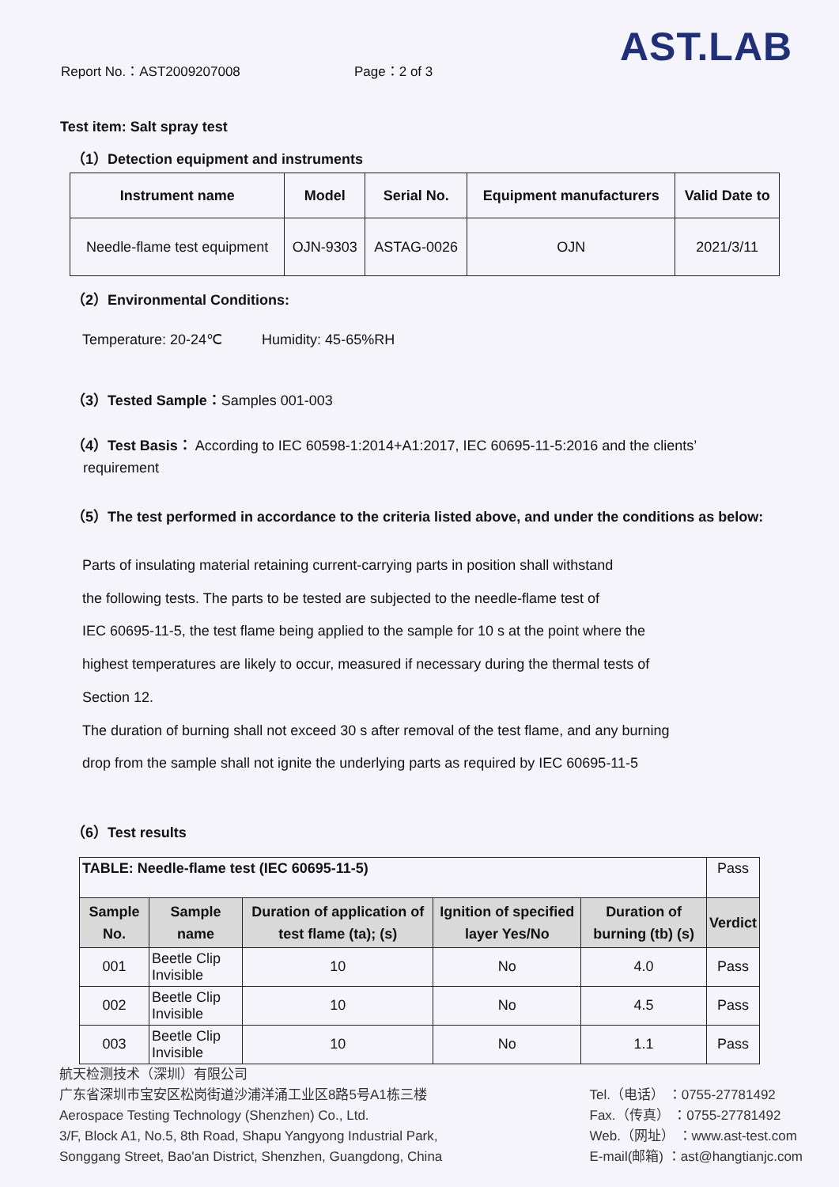Report No.：AST2009207008 Page：2 of 3 AST.LAB
Test item: Salt spray test
（1）Detection equipment and instruments
| Instrument name | Model | Serial No. | Equipment manufacturers | Valid Date to |
| --- | --- | --- | --- | --- |
| Needle-flame test equipment | OJN-9303 | ASTAG-0026 | OJN | 2021/3/11 |
（2）Environmental Conditions:
Temperature: 20-24℃ Humidity: 45-65%RH
（3）Tested Sample：Samples 001-003
（4）Test Basis： According to IEC 60598-1:2014+A1:2017, IEC 60695-11-5:2016 and the clients’
requirement
（5）The test performed in accordance to the criteria listed above, and under the conditions as below:
Parts of insulating material retaining current-carrying parts in position shall withstand
the following tests. The parts to be tested are subjected to the needle-flame test of
IEC 60695-11-5, the test flame being applied to the sample for 10 s at the point where the
highest temperatures are likely to occur, measured if necessary during the thermal tests of
Section 12.
The duration of burning shall not exceed 30 s after removal of the test flame, and any burning
drop from the sample shall not ignite the underlying parts as required by IEC 60695-11-5
（6）Test results
| TABLE: Needle-flame test (IEC 60695-11-5) | | | | | Pass |
| Sample No. | Sample name | Duration of application of test flame (ta); (s) | Ignition of specified layer Yes/No | Duration of burning (tb) (s) | Verdict |
| 001 | Beetle Clip Invisible | 10 | No | 4.0 | Pass |
| 002 | Beetle Clip Invisible | 10 | No | 4.5 | Pass |
| 003 | Beetle Clip Invisible | 10 | No | 1.1 | Pass |
航天检测技术（深圳）有限公司
广东省深圳市宝安区松岗街道沙浦洋涌工业区8路5号A1栋三楼
Aerospace Testing Technology (Shenzhen) Co., Ltd.
3/F, Block A1, No.5, 8th Road, Shapu Yangyong Industrial Park,
Songgang Street, Bao'an District, Shenzhen, Guangdong, China
Tel.（电话） ：0755-27781492
Fax.（传真） ：0755-27781492
Web.（网址） ：www.ast-test.com
E-mail(邮箱) ：ast@hangtianjc.com